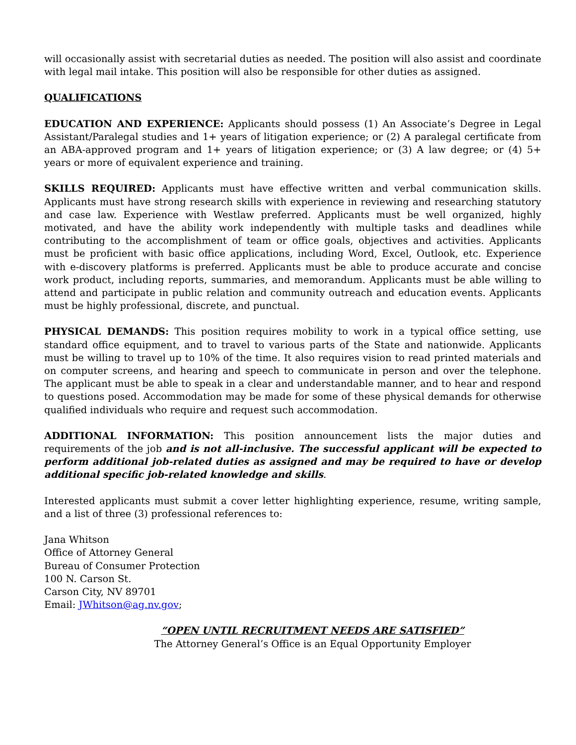will occasionally assist with secretarial duties as needed. The position will also assist and coordinate with legal mail intake. This position will also be responsible for other duties as assigned.
QUALIFICATIONS
EDUCATION AND EXPERIENCE: Applicants should possess (1) An Associate’s Degree in Legal Assistant/Paralegal studies and 1+ years of litigation experience; or (2) A paralegal certificate from an ABA-approved program and 1+ years of litigation experience; or (3) A law degree; or (4) 5+ years or more of equivalent experience and training.
SKILLS REQUIRED: Applicants must have effective written and verbal communication skills. Applicants must have strong research skills with experience in reviewing and researching statutory and case law. Experience with Westlaw preferred. Applicants must be well organized, highly motivated, and have the ability work independently with multiple tasks and deadlines while contributing to the accomplishment of team or office goals, objectives and activities. Applicants must be proficient with basic office applications, including Word, Excel, Outlook, etc. Experience with e-discovery platforms is preferred. Applicants must be able to produce accurate and concise work product, including reports, summaries, and memorandum. Applicants must be able willing to attend and participate in public relation and community outreach and education events. Applicants must be highly professional, discrete, and punctual.
PHYSICAL DEMANDS: This position requires mobility to work in a typical office setting, use standard office equipment, and to travel to various parts of the State and nationwide. Applicants must be willing to travel up to 10% of the time. It also requires vision to read printed materials and on computer screens, and hearing and speech to communicate in person and over the telephone. The applicant must be able to speak in a clear and understandable manner, and to hear and respond to questions posed. Accommodation may be made for some of these physical demands for otherwise qualified individuals who require and request such accommodation.
ADDITIONAL INFORMATION: This position announcement lists the major duties and requirements of the job and is not all-inclusive. The successful applicant will be expected to perform additional job-related duties as assigned and may be required to have or develop additional specific job-related knowledge and skills.
Interested applicants must submit a cover letter highlighting experience, resume, writing sample, and a list of three (3) professional references to:
Jana Whitson
Office of Attorney General
Bureau of Consumer Protection
100 N. Carson St.
Carson City, NV 89701
Email: JWhitson@ag.nv.gov;
“OPEN UNTIL RECRUITMENT NEEDS ARE SATISFIED”
The Attorney General’s Office is an Equal Opportunity Employer